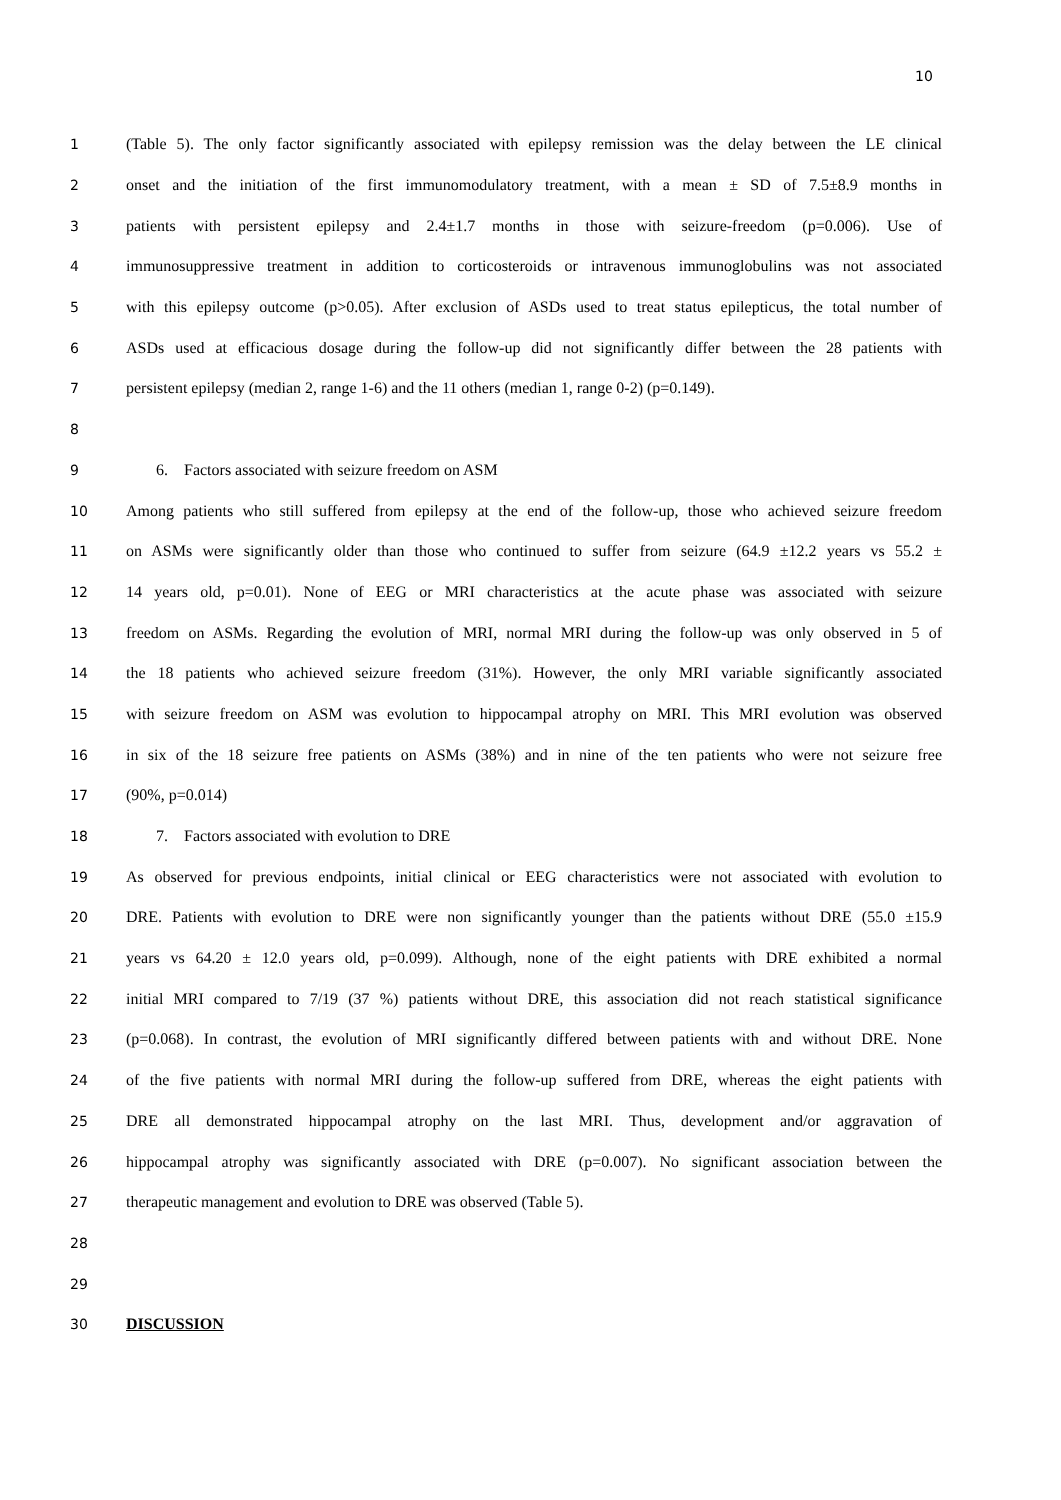10
1 (Table 5). The only factor significantly associated with epilepsy remission was the delay between the LE clinical
2 onset and the initiation of the first immunomodulatory treatment, with a mean ± SD of 7.5±8.9 months in
3 patients with persistent epilepsy and 2.4±1.7 months in those with seizure-freedom (p=0.006). Use of
4 immunosuppressive treatment in addition to corticosteroids or intravenous immunoglobulins was not associated
5 with this epilepsy outcome (p>0.05). After exclusion of ASDs used to treat status epilepticus, the total number of
6 ASDs used at efficacious dosage during the follow-up did not significantly differ between the 28 patients with
7 persistent epilepsy (median 2, range 1-6) and the 11 others (median 1, range 0-2) (p=0.149).
8
9 6. Factors associated with seizure freedom on ASM
10 Among patients who still suffered from epilepsy at the end of the follow-up, those who achieved seizure freedom
11 on ASMs were significantly older than those who continued to suffer from seizure (64.9 ±12.2 years vs 55.2 ±
12 14 years old, p=0.01). None of EEG or MRI characteristics at the acute phase was associated with seizure
13 freedom on ASMs. Regarding the evolution of MRI, normal MRI during the follow-up was only observed in 5 of
14 the 18 patients who achieved seizure freedom (31%). However, the only MRI variable significantly associated
15 with seizure freedom on ASM was evolution to hippocampal atrophy on MRI. This MRI evolution was observed
16 in six of the 18 seizure free patients on ASMs (38%) and in nine of the ten patients who were not seizure free
17 (90%, p=0.014)
18 7. Factors associated with evolution to DRE
19 As observed for previous endpoints, initial clinical or EEG characteristics were not associated with evolution to
20 DRE. Patients with evolution to DRE were non significantly younger than the patients without DRE (55.0 ±15.9
21 years vs 64.20 ± 12.0 years old, p=0.099). Although, none of the eight patients with DRE exhibited a normal
22 initial MRI compared to 7/19 (37 %) patients without DRE, this association did not reach statistical significance
23 (p=0.068). In contrast, the evolution of MRI significantly differed between patients with and without DRE. None
24 of the five patients with normal MRI during the follow-up suffered from DRE, whereas the eight patients with
25 DRE all demonstrated hippocampal atrophy on the last MRI. Thus, development and/or aggravation of
26 hippocampal atrophy was significantly associated with DRE (p=0.007). No significant association between the
27 therapeutic management and evolution to DRE was observed (Table 5).
28
29
30 DISCUSSION